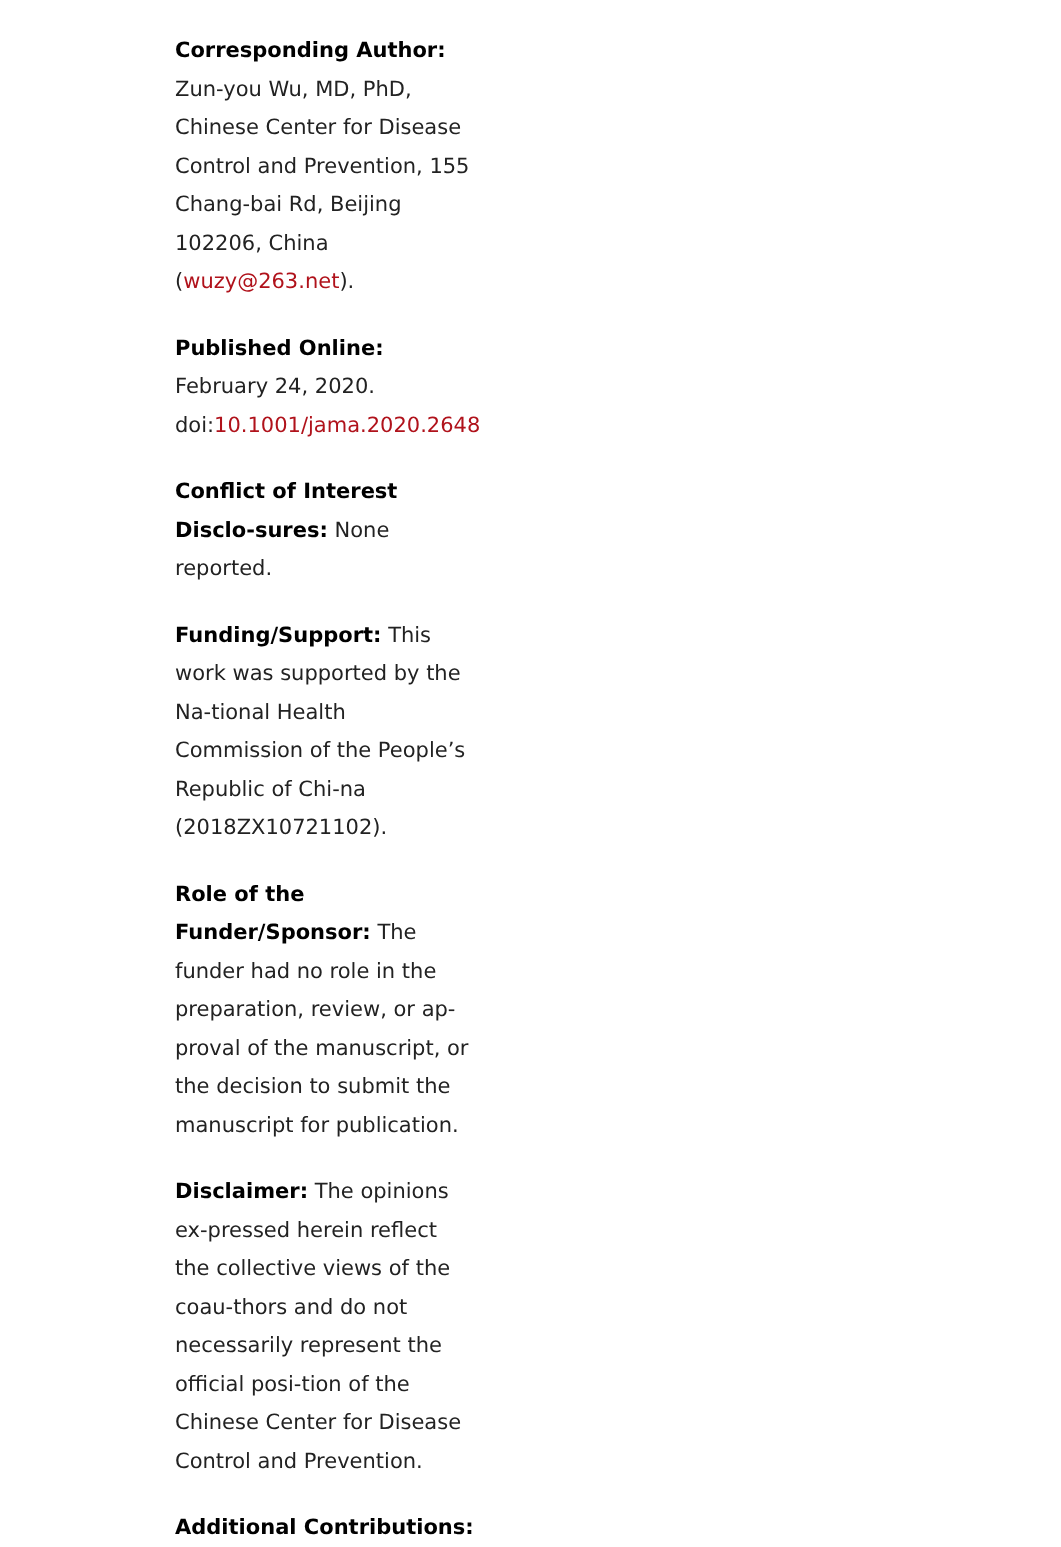Corresponding Author: Zun-you Wu, MD, PhD, Chinese Center for Disease Control and Prevention, 155 Chang-bai Rd, Beijing 102206, China (wuzy@263.net).
Published Online: February 24, 2020. doi:10.1001/jama.2020.2648
Conflict of Interest Disclo-sures: None reported.
Funding/Support: This work was supported by the Na-tional Health Commission of the People’s Republic of Chi-na (2018ZX10721102).
Role of the Funder/Sponsor: The funder had no role in the preparation, review, or ap-proval of the manuscript, or the decision to submit the manuscript for publication.
Disclaimer: The opinions ex-pressed herein reflect the collective views of the coau-thors and do not necessarily represent the official posi-tion of the Chinese Center for Disease Control and Prevention.
Additional Contributions: